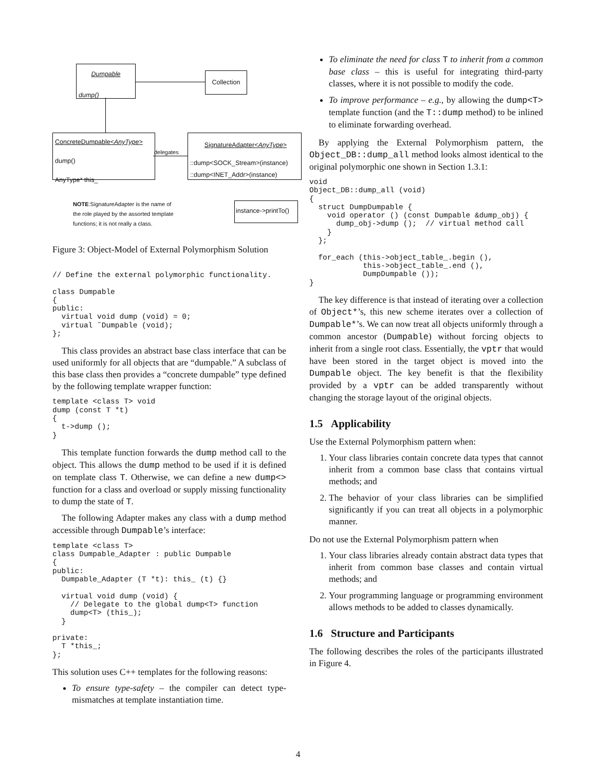Dumpable
dump()
Collection
ConcreteDumpable<AnyType>
dump()
AnyType* this_
delegates
SignatureAdapter<AnyType>
::dump<SOCK_Stream>(instance)
::dump<INET_Addr>(instance)
NOTE:SignatureAdapter is the name of
the role played by the assorted template
functions; it is not really a class.
instance->printTo()
Figure 3: Object-Model of External Polymorphism Solution
// Define the external polymorphic functionality.

class Dumpable
{
public:
  virtual void dump (void) = 0;
  virtual ˜Dumpable (void);
};
This class provides an abstract base class interface that can be used uniformly for all objects that are “dumpable.” A subclass of this base class then provides a “concrete dumpable” type defined by the following template wrapper function:
template <class T> void
dump (const T *t)
{
  t->dump ();
}
This template function forwards the dump method call to the object. This allows the dump method to be used if it is defined on template class T. Otherwise, we can define a new dump<> function for a class and overload or supply missing functionality to dump the state of T.
The following Adapter makes any class with a dump method accessible through Dumpable’s interface:
template <class T>
class Dumpable_Adapter : public Dumpable
{
public:
  Dumpable_Adapter (T *t): this_ (t) {}

  virtual void dump (void) {
    // Delegate to the global dump<T> function
    dump<T> (this_);
  }

private:
  T *this_;
};
This solution uses C++ templates for the following reasons:
To ensure type-safety – the compiler can detect type-mismatches at template instantiation time.
To eliminate the need for class T to inherit from a common base class – this is useful for integrating third-party classes, where it is not possible to modify the code.
To improve performance – e.g., by allowing the dump<T> template function (and the T::dump method) to be inlined to eliminate forwarding overhead.
By applying the External Polymorphism pattern, the Object_DB::dump_all method looks almost identical to the original polymorphic one shown in Section 1.3.1:
void
Object_DB::dump_all (void)
{
  struct DumpDumpable {
    void operator () (const Dumpable &dump_obj) {
      dump_obj->dump ();  // virtual method call
    }
  };

  for_each (this->object_table_.begin (),
            this->object_table_.end (),
            DumpDumpable ());
}
The key difference is that instead of iterating over a collection of Object*’s, this new scheme iterates over a collection of Dumpable*’s. We can now treat all objects uniformly through a common ancestor (Dumpable) without forcing objects to inherit from a single root class. Essentially, the vptr that would have been stored in the target object is moved into the Dumpable object. The key benefit is that the flexibility provided by a vptr can be added transparently without changing the storage layout of the original objects.
1.5 Applicability
Use the External Polymorphism pattern when:
1. Your class libraries contain concrete data types that cannot inherit from a common base class that contains virtual methods; and
2. The behavior of your class libraries can be simplified significantly if you can treat all objects in a polymorphic manner.
Do not use the External Polymorphism pattern when
1. Your class libraries already contain abstract data types that inherit from common base classes and contain virtual methods; and
2. Your programming language or programming environment allows methods to be added to classes dynamically.
1.6 Structure and Participants
The following describes the roles of the participants illustrated in Figure 4.
4